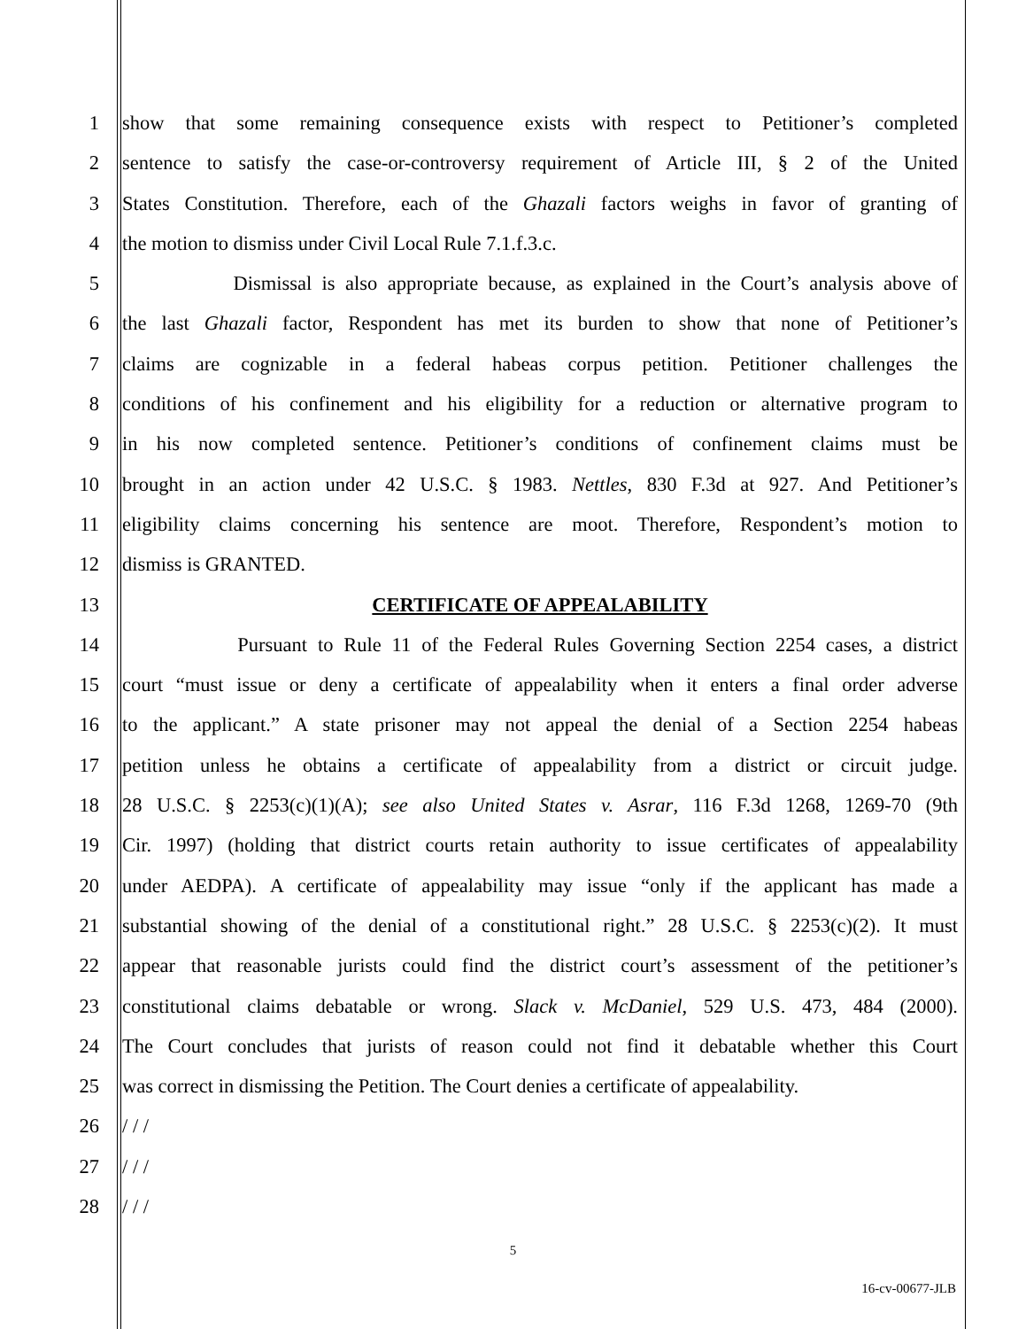1 show that some remaining consequence exists with respect to Petitioner’s completed
2 sentence to satisfy the case-or-controversy requirement of Article III, § 2 of the United
3 States Constitution. Therefore, each of the Ghazali factors weighs in favor of granting of
4 the motion to dismiss under Civil Local Rule 7.1.f.3.c.
5 Dismissal is also appropriate because, as explained in the Court’s analysis above of
6 the last Ghazali factor, Respondent has met its burden to show that none of Petitioner’s
7 claims are cognizable in a federal habeas corpus petition. Petitioner challenges the
8 conditions of his confinement and his eligibility for a reduction or alternative program to
9 in his now completed sentence. Petitioner’s conditions of confinement claims must be
10 brought in an action under 42 U.S.C. § 1983. Nettles, 830 F.3d at 927. And Petitioner’s
11 eligibility claims concerning his sentence are moot. Therefore, Respondent’s motion to
12 dismiss is GRANTED.
13 CERTIFICATE OF APPEALABILITY
14 Pursuant to Rule 11 of the Federal Rules Governing Section 2254 cases, a district
15 court “must issue or deny a certificate of appealability when it enters a final order adverse
16 to the applicant.” A state prisoner may not appeal the denial of a Section 2254 habeas
17 petition unless he obtains a certificate of appealability from a district or circuit judge.
18 28 U.S.C. § 2253(c)(1)(A); see also United States v. Asrar, 116 F.3d 1268, 1269-70 (9th
19 Cir. 1997) (holding that district courts retain authority to issue certificates of appealability
20 under AEDPA). A certificate of appealability may issue “only if the applicant has made a
21 substantial showing of the denial of a constitutional right.” 28 U.S.C. § 2253(c)(2). It must
22 appear that reasonable jurists could find the district court’s assessment of the petitioner’s
23 constitutional claims debatable or wrong. Slack v. McDaniel, 529 U.S. 473, 484 (2000).
24 The Court concludes that jurists of reason could not find it debatable whether this Court
25 was correct in dismissing the Petition. The Court denies a certificate of appealability.
26 / / /
27 / / /
28 / / /
5
16-cv-00677-JLB